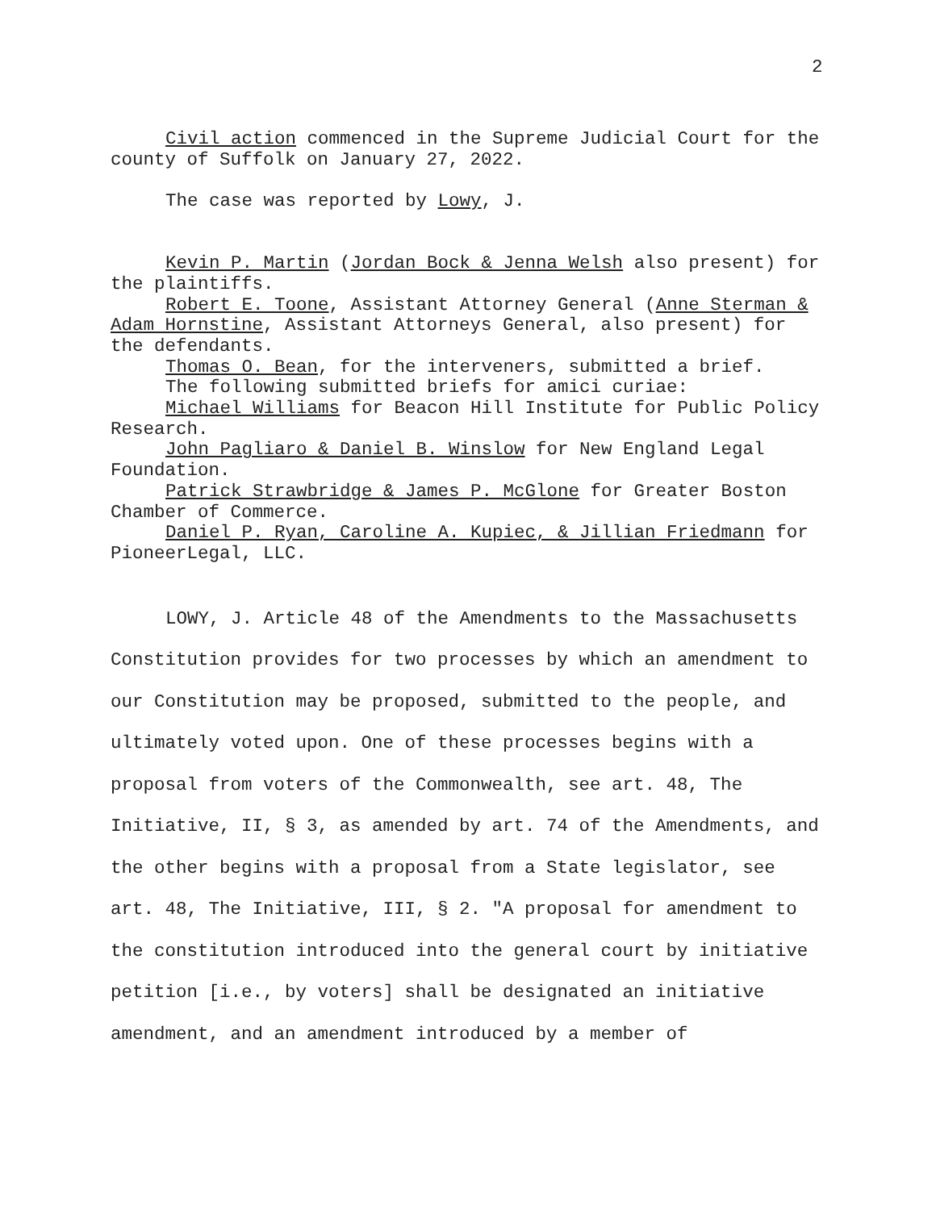2
Civil action commenced in the Supreme Judicial Court for the county of Suffolk on January 27, 2022.
The case was reported by Lowy, J.
Kevin P. Martin (Jordan Bock & Jenna Welsh also present) for the plaintiffs.
Robert E. Toone, Assistant Attorney General (Anne Sterman & Adam Hornstine, Assistant Attorneys General, also present) for the defendants.
Thomas O. Bean, for the interveners, submitted a brief.
The following submitted briefs for amici curiae:
Michael Williams for Beacon Hill Institute for Public Policy Research.
John Pagliaro & Daniel B. Winslow for New England Legal Foundation.
Patrick Strawbridge & James P. McGlone for Greater Boston Chamber of Commerce.
Daniel P. Ryan, Caroline A. Kupiec, & Jillian Friedmann for PioneerLegal, LLC.
LOWY, J. Article 48 of the Amendments to the Massachusetts Constitution provides for two processes by which an amendment to our Constitution may be proposed, submitted to the people, and ultimately voted upon. One of these processes begins with a proposal from voters of the Commonwealth, see art. 48, The Initiative, II, § 3, as amended by art. 74 of the Amendments, and the other begins with a proposal from a State legislator, see art. 48, The Initiative, III, § 2. "A proposal for amendment to the constitution introduced into the general court by initiative petition [i.e., by voters] shall be designated an initiative amendment, and an amendment introduced by a member of